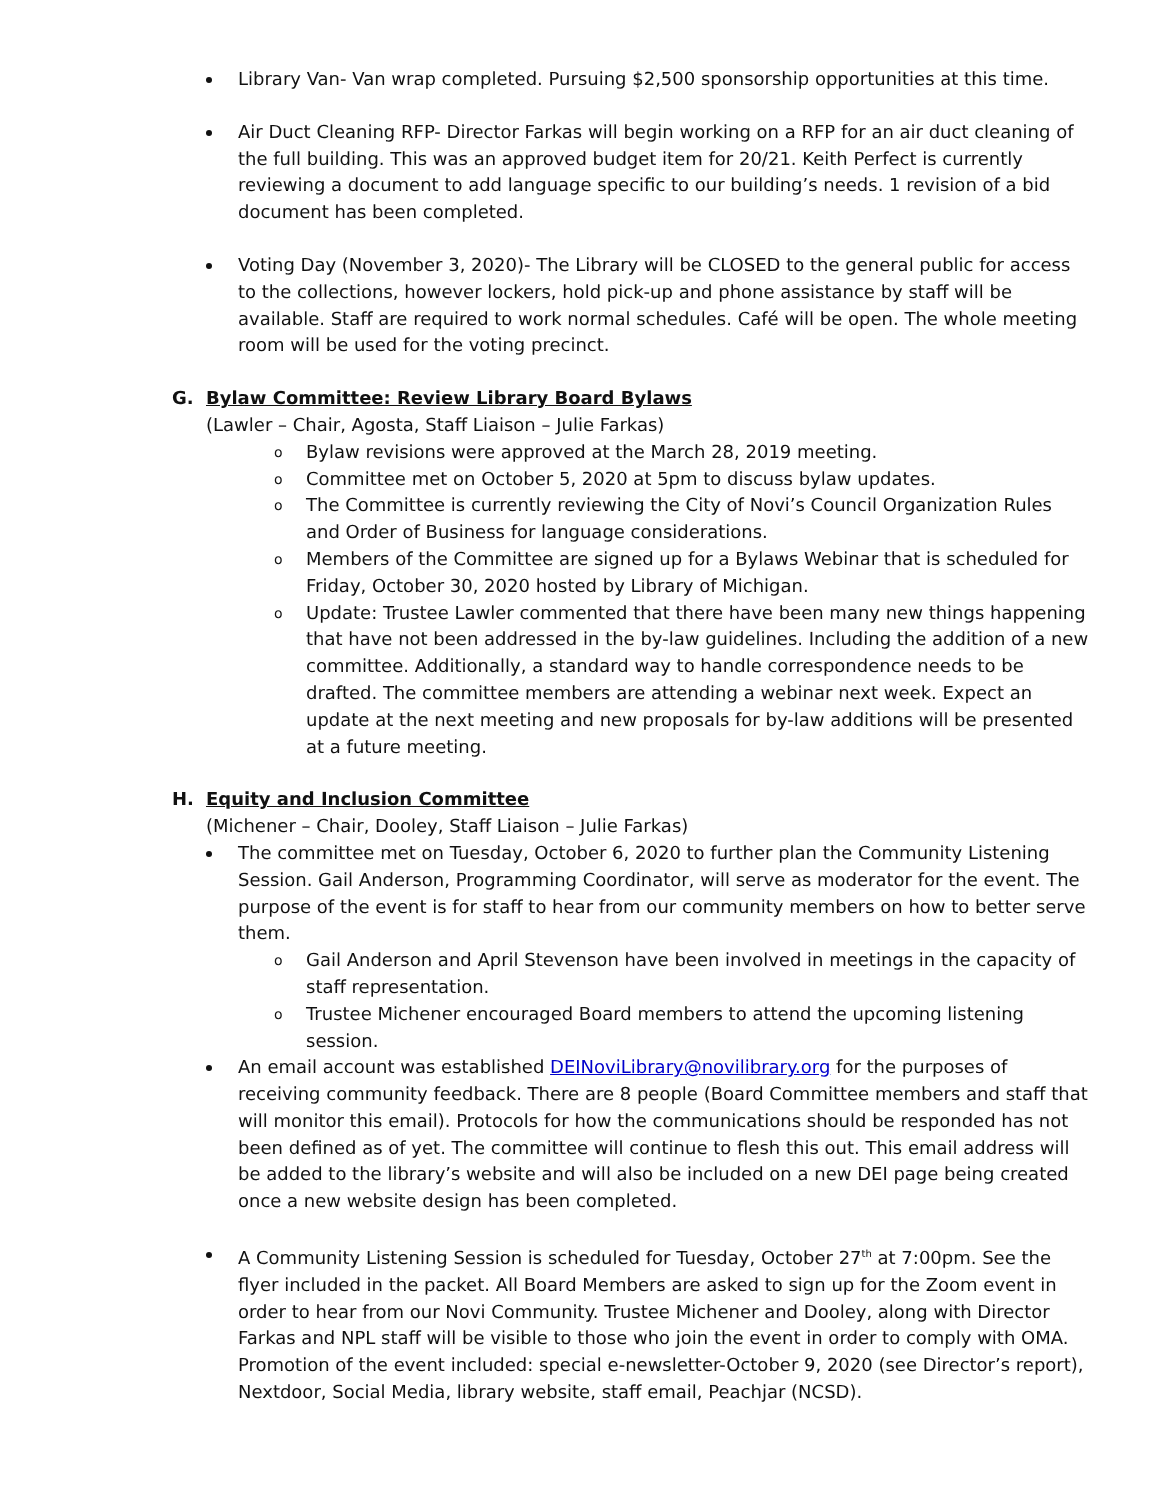Library Van- Van wrap completed. Pursuing $2,500 sponsorship opportunities at this time.
Air Duct Cleaning RFP- Director Farkas will begin working on a RFP for an air duct cleaning of the full building. This was an approved budget item for 20/21. Keith Perfect is currently reviewing a document to add language specific to our building’s needs. 1 revision of a bid document has been completed.
Voting Day (November 3, 2020)- The Library will be CLOSED to the general public for access to the collections, however lockers, hold pick-up and phone assistance by staff will be available. Staff are required to work normal schedules. Café will be open. The whole meeting room will be used for the voting precinct.
G. Bylaw Committee: Review Library Board Bylaws
(Lawler – Chair, Agosta, Staff Liaison – Julie Farkas)
o Bylaw revisions were approved at the March 28, 2019 meeting.
o Committee met on October 5, 2020 at 5pm to discuss bylaw updates.
o The Committee is currently reviewing the City of Novi’s Council Organization Rules and Order of Business for language considerations.
o Members of the Committee are signed up for a Bylaws Webinar that is scheduled for Friday, October 30, 2020 hosted by Library of Michigan.
o Update: Trustee Lawler commented that there have been many new things happening that have not been addressed in the by-law guidelines. Including the addition of a new committee. Additionally, a standard way to handle correspondence needs to be drafted. The committee members are attending a webinar next week. Expect an update at the next meeting and new proposals for by-law additions will be presented at a future meeting.
H. Equity and Inclusion Committee
(Michener – Chair, Dooley, Staff Liaison – Julie Farkas)
The committee met on Tuesday, October 6, 2020 to further plan the Community Listening Session. Gail Anderson, Programming Coordinator, will serve as moderator for the event. The purpose of the event is for staff to hear from our community members on how to better serve them.
o Gail Anderson and April Stevenson have been involved in meetings in the capacity of staff representation.
o Trustee Michener encouraged Board members to attend the upcoming listening session.
An email account was established DEINoviLibrary@novilibrary.org for the purposes of receiving community feedback. There are 8 people (Board Committee members and staff that will monitor this email). Protocols for how the communications should be responded has not been defined as of yet. The committee will continue to flesh this out. This email address will be added to the library’s website and will also be included on a new DEI page being created once a new website design has been completed.
A Community Listening Session is scheduled for Tuesday, October 27<sup>th</sup> at 7:00pm. See the flyer included in the packet. All Board Members are asked to sign up for the Zoom event in order to hear from our Novi Community. Trustee Michener and Dooley, along with Director Farkas and NPL staff will be visible to those who join the event in order to comply with OMA. Promotion of the event included: special e-newsletter-October 9, 2020 (see Director’s report), Nextdoor, Social Media, library website, staff email, Peachjar (NCSD).